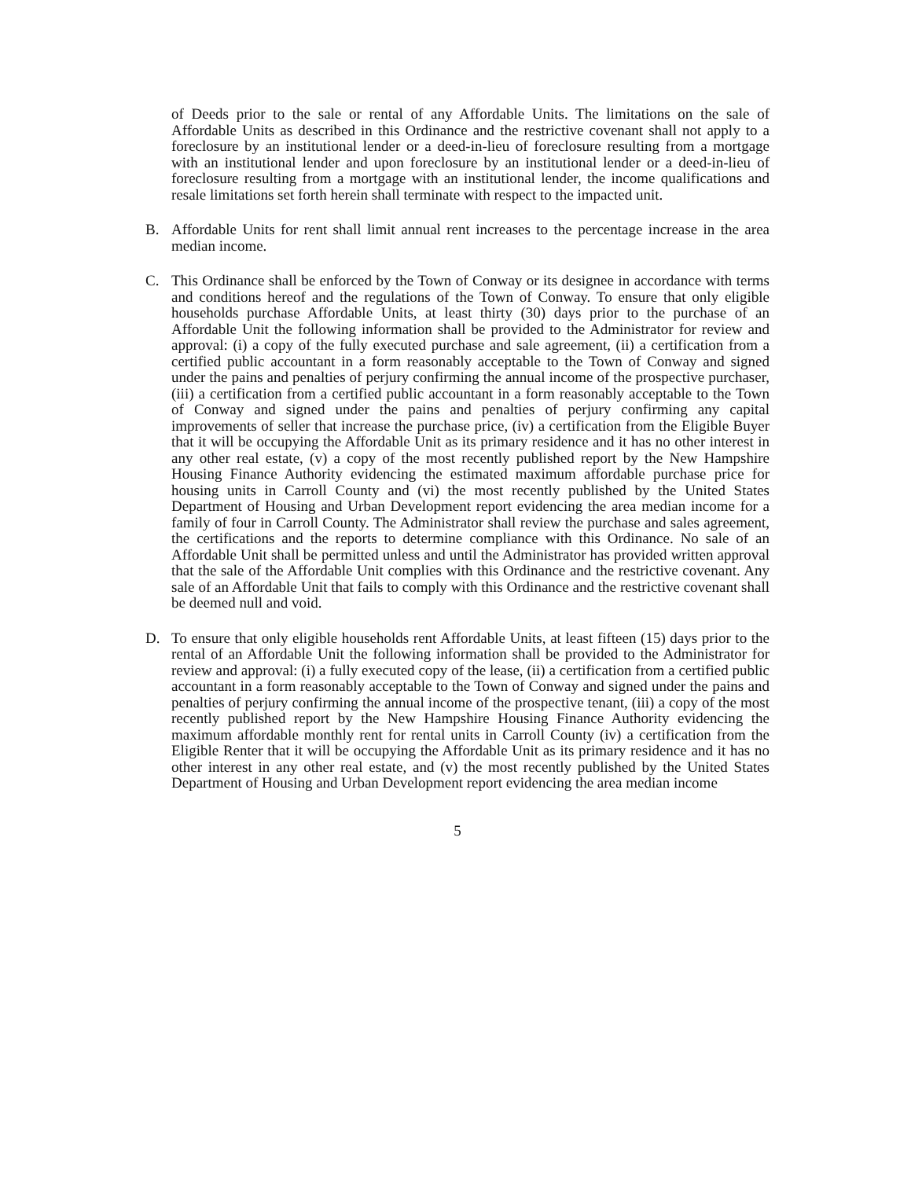of Deeds prior to the sale or rental of any Affordable Units. The limitations on the sale of Affordable Units as described in this Ordinance and the restrictive covenant shall not apply to a foreclosure by an institutional lender or a deed-in-lieu of foreclosure resulting from a mortgage with an institutional lender and upon foreclosure by an institutional lender or a deed-in-lieu of foreclosure resulting from a mortgage with an institutional lender, the income qualifications and resale limitations set forth herein shall terminate with respect to the impacted unit.
B. Affordable Units for rent shall limit annual rent increases to the percentage increase in the area median income.
C. This Ordinance shall be enforced by the Town of Conway or its designee in accordance with terms and conditions hereof and the regulations of the Town of Conway. To ensure that only eligible households purchase Affordable Units, at least thirty (30) days prior to the purchase of an Affordable Unit the following information shall be provided to the Administrator for review and approval: (i) a copy of the fully executed purchase and sale agreement, (ii) a certification from a certified public accountant in a form reasonably acceptable to the Town of Conway and signed under the pains and penalties of perjury confirming the annual income of the prospective purchaser, (iii) a certification from a certified public accountant in a form reasonably acceptable to the Town of Conway and signed under the pains and penalties of perjury confirming any capital improvements of seller that increase the purchase price, (iv) a certification from the Eligible Buyer that it will be occupying the Affordable Unit as its primary residence and it has no other interest in any other real estate, (v) a copy of the most recently published report by the New Hampshire Housing Finance Authority evidencing the estimated maximum affordable purchase price for housing units in Carroll County and (vi) the most recently published by the United States Department of Housing and Urban Development report evidencing the area median income for a family of four in Carroll County. The Administrator shall review the purchase and sales agreement, the certifications and the reports to determine compliance with this Ordinance. No sale of an Affordable Unit shall be permitted unless and until the Administrator has provided written approval that the sale of the Affordable Unit complies with this Ordinance and the restrictive covenant. Any sale of an Affordable Unit that fails to comply with this Ordinance and the restrictive covenant shall be deemed null and void.
D. To ensure that only eligible households rent Affordable Units, at least fifteen (15) days prior to the rental of an Affordable Unit the following information shall be provided to the Administrator for review and approval: (i) a fully executed copy of the lease, (ii) a certification from a certified public accountant in a form reasonably acceptable to the Town of Conway and signed under the pains and penalties of perjury confirming the annual income of the prospective tenant, (iii) a copy of the most recently published report by the New Hampshire Housing Finance Authority evidencing the maximum affordable monthly rent for rental units in Carroll County (iv) a certification from the Eligible Renter that it will be occupying the Affordable Unit as its primary residence and it has no other interest in any other real estate, and (v) the most recently published by the United States Department of Housing and Urban Development report evidencing the area median income
5